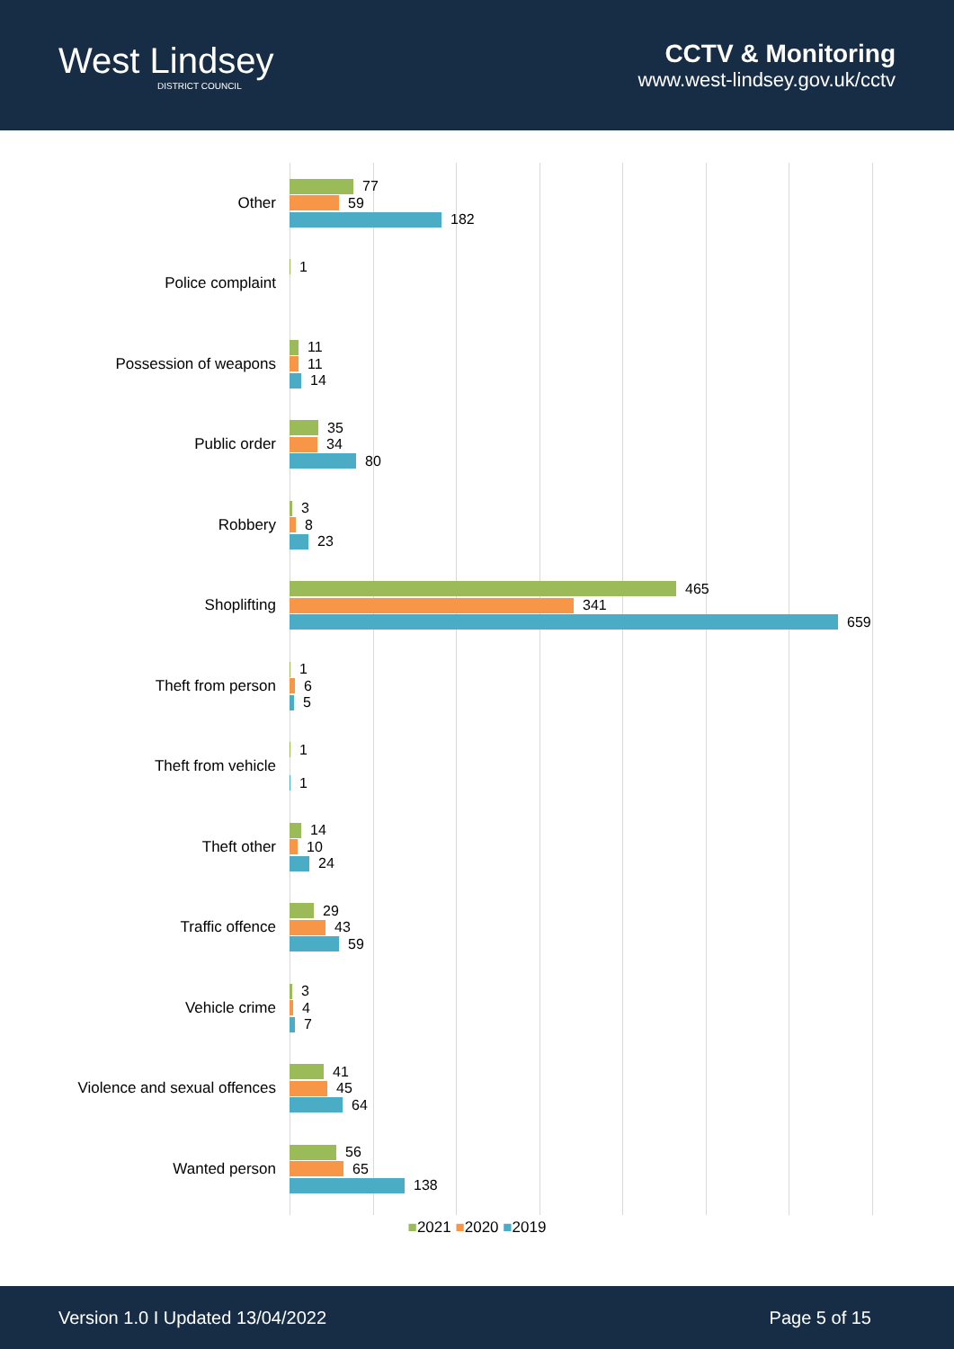West Lindsey
DISTRICT COUNCIL
CCTV & Monitoring
www.west-lindsey.gov.uk/cctv
Other
77
59
182
Police complaint
1
Possession of weapons
11
11
14
Public order
35
34
80
Robbery
3
8
23
Shoplifting
465
341
659
Theft from person
1
6
5
Theft from vehicle
1
1
Theft other
14
10
24
Traffic offence
29
43
59
Vehicle crime
3
4
7
Violence and sexual offences
41
45
64
Wanted person
56
65
138
■2021 ■2020 ■2019
Version 1.0 I Updated 13/04/2022 Page 5 of 15